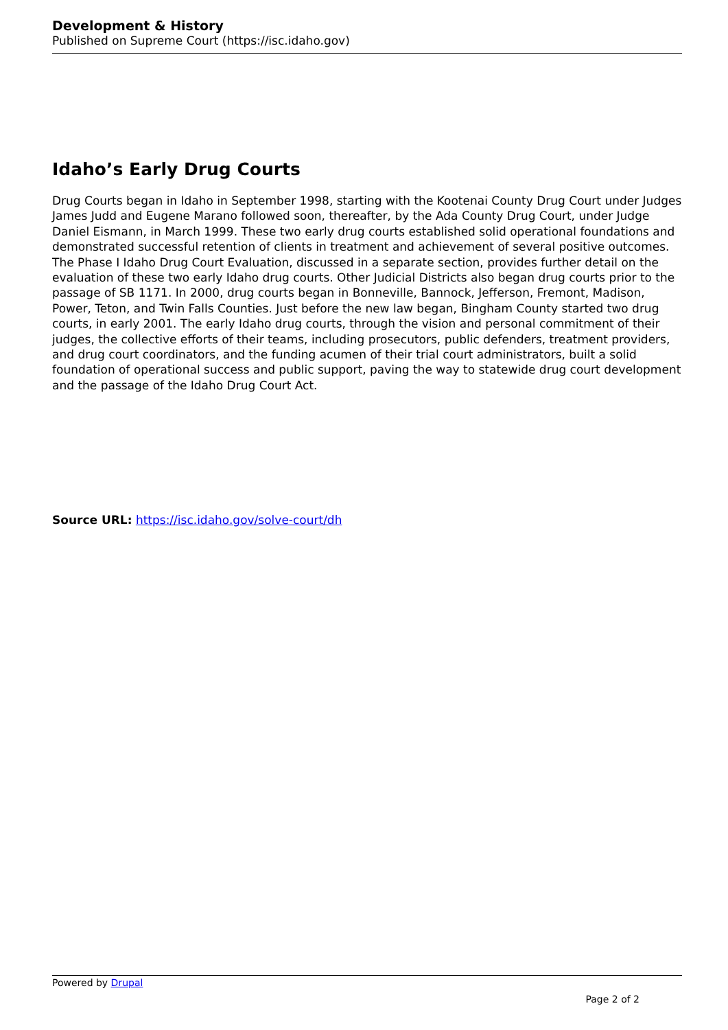Development & History
Published on Supreme Court (https://isc.idaho.gov)
Idaho’s Early Drug Courts
Drug Courts began in Idaho in September 1998, starting with the Kootenai County Drug Court under Judges James Judd and Eugene Marano followed soon, thereafter, by the Ada County Drug Court, under Judge Daniel Eismann, in March 1999. These two early drug courts established solid operational foundations and demonstrated successful retention of clients in treatment and achievement of several positive outcomes. The Phase I Idaho Drug Court Evaluation, discussed in a separate section, provides further detail on the evaluation of these two early Idaho drug courts. Other Judicial Districts also began drug courts prior to the passage of SB 1171. In 2000, drug courts began in Bonneville, Bannock, Jefferson, Fremont, Madison, Power, Teton, and Twin Falls Counties. Just before the new law began, Bingham County started two drug courts, in early 2001. The early Idaho drug courts, through the vision and personal commitment of their judges, the collective efforts of their teams, including prosecutors, public defenders, treatment providers, and drug court coordinators, and the funding acumen of their trial court administrators, built a solid foundation of operational success and public support, paving the way to statewide drug court development and the passage of the Idaho Drug Court Act.
Source URL: https://isc.idaho.gov/solve-court/dh
Powered by Drupal
Page 2 of 2